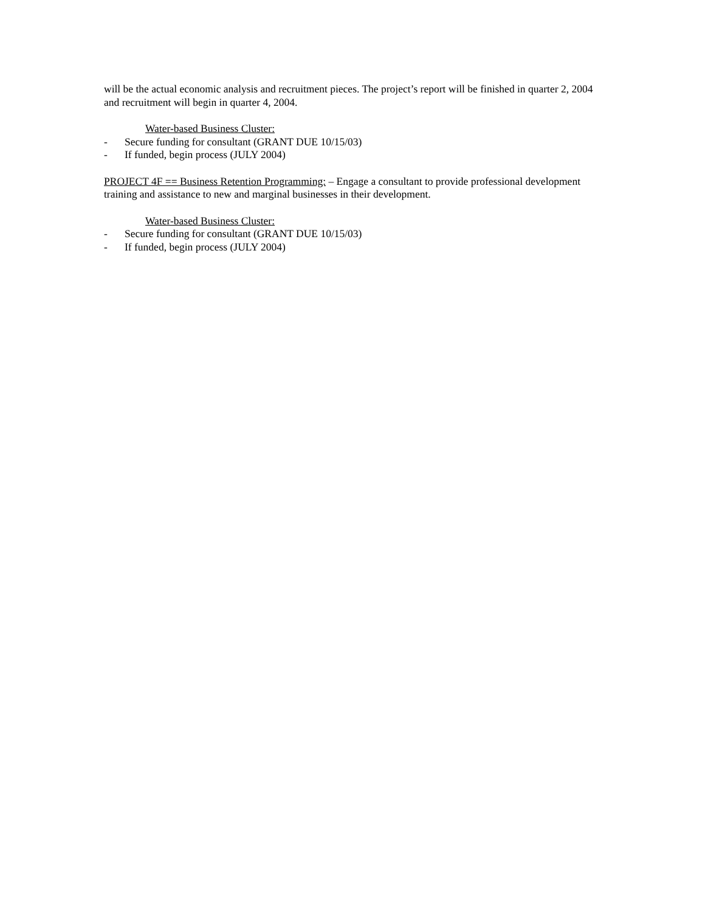will be the actual economic analysis and recruitment pieces. The project’s report will be finished in quarter 2, 2004 and recruitment will begin in quarter 4, 2004.
Water-based Business Cluster:
- Secure funding for consultant (GRANT DUE 10/15/03)
- If funded, begin process (JULY 2004)
PROJECT 4F == Business Retention Programming: – Engage a consultant to provide professional development training and assistance to new and marginal businesses in their development.
Water-based Business Cluster:
- Secure funding for consultant (GRANT DUE 10/15/03)
- If funded, begin process (JULY 2004)